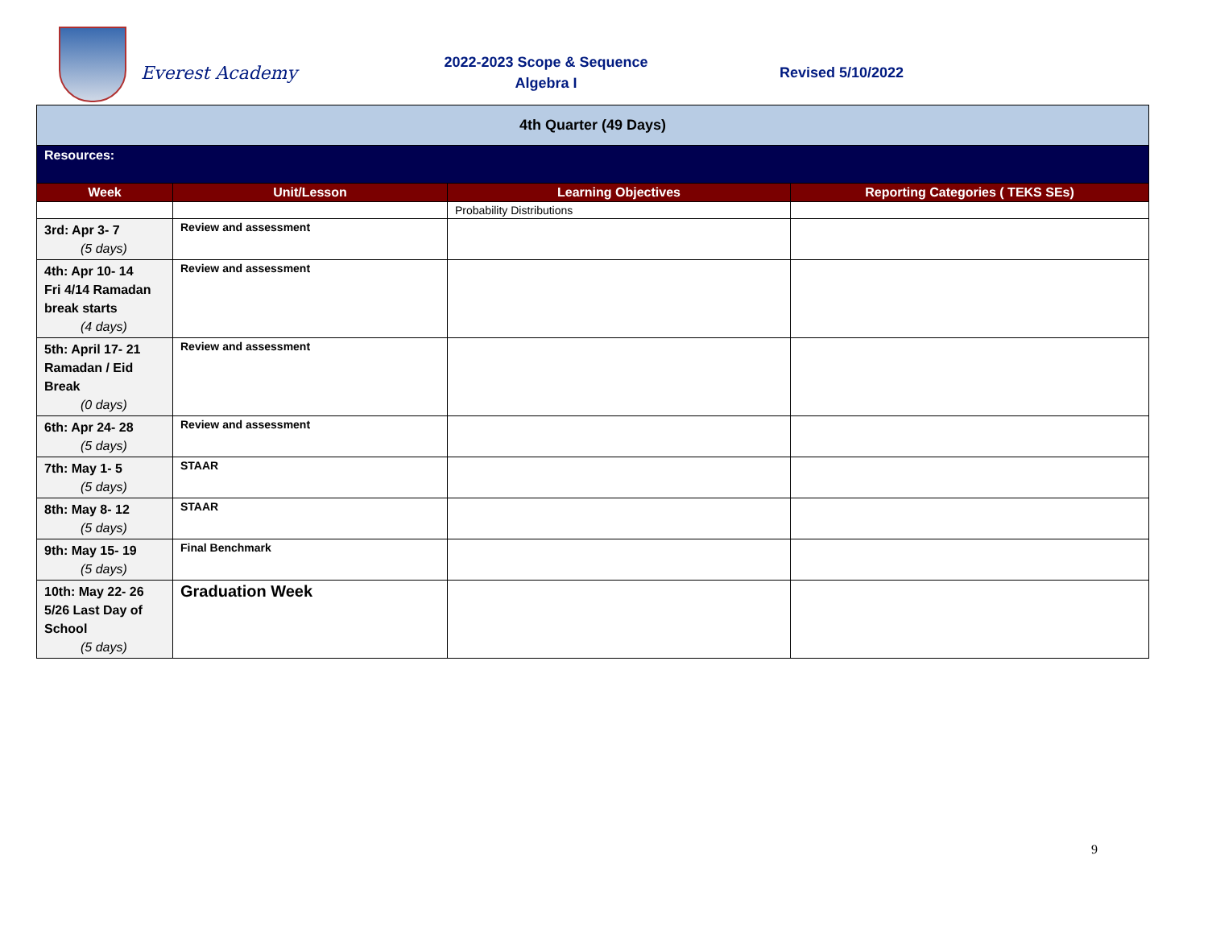Everest Academy
2022-2023 Scope & Sequence
Algebra I
Revised 5/10/2022
| 4th Quarter (49 Days) | | | |
| Resources: | | | |
| Week | Unit/Lesson | Learning Objectives | Reporting Categories ( TEKS SEs) |
| | | Probability Distributions | |
| 3rd: Apr 3- 7 (5 days) | Review and assessment | | |
| 4th: Apr 10- 14 Fri 4/14 Ramadan break starts (4 days) | Review and assessment | | |
| 5th: April 17- 21 Ramadan / Eid Break (0 days) | Review and assessment | | |
| 6th: Apr 24- 28 (5 days) | Review and assessment | | |
| 7th: May 1- 5 (5 days) | STAAR | | |
| 8th: May 8- 12 (5 days) | STAAR | | |
| 9th: May 15- 19 (5 days) | Final Benchmark | | |
| 10th: May 22- 26 5/26 Last Day of School (5 days) | Graduation Week | | |
9